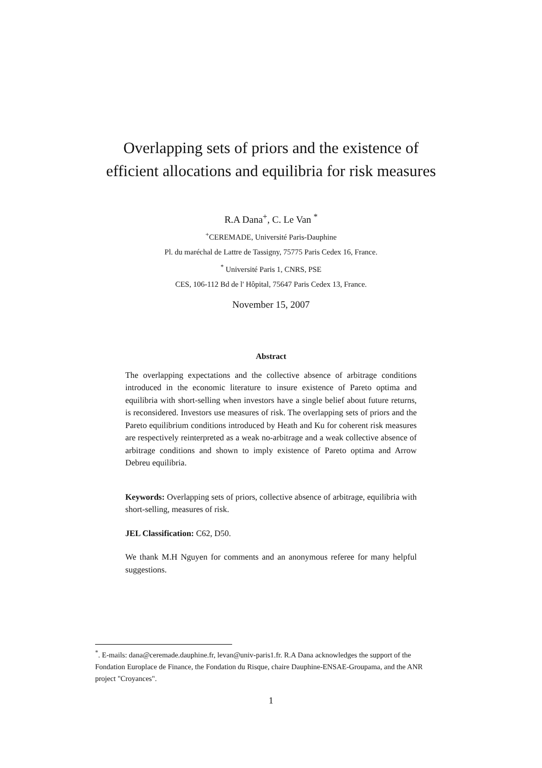Overlapping sets of priors and the existence of
efficient allocations and equilibria for risk measures
R.A Dana<sup>+</sup>, C. Le Van <sup>*</sup>
<sup>+</sup>CEREMADE, Université Paris-Dauphine
Pl. du maréchal de Lattre de Tassigny, 75775 Paris Cedex 16, France.
<sup>*</sup> Université Paris 1, CNRS, PSE
CES, 106-112 Bd de l' Hôpital, 75647 Paris Cedex 13, France.
November 15, 2007
Abstract
The overlapping expectations and the collective absence of arbitrage conditions introduced in the economic literature to insure existence of Pareto optima and equilibria with short-selling when investors have a single belief about future returns, is reconsidered. Investors use measures of risk. The overlapping sets of priors and the Pareto equilibrium conditions introduced by Heath and Ku for coherent risk measures are respectively reinterpreted as a weak no-arbitrage and a weak collective absence of arbitrage conditions and shown to imply existence of Pareto optima and Arrow Debreu equilibria.
Keywords: Overlapping sets of priors, collective absence of arbitrage, equilibria with short-selling, measures of risk.
JEL Classification: C62, D50.
We thank M.H Nguyen for comments and an anonymous referee for many helpful suggestions.
<sup>*</sup>. E-mails: dana@ceremade.dauphine.fr, levan@univ-paris1.fr. R.A Dana acknowledges the support of the Fondation Europlace de Finance, the Fondation du Risque, chaire Dauphine-ENSAE-Groupama, and the ANR project "Croyances".
1